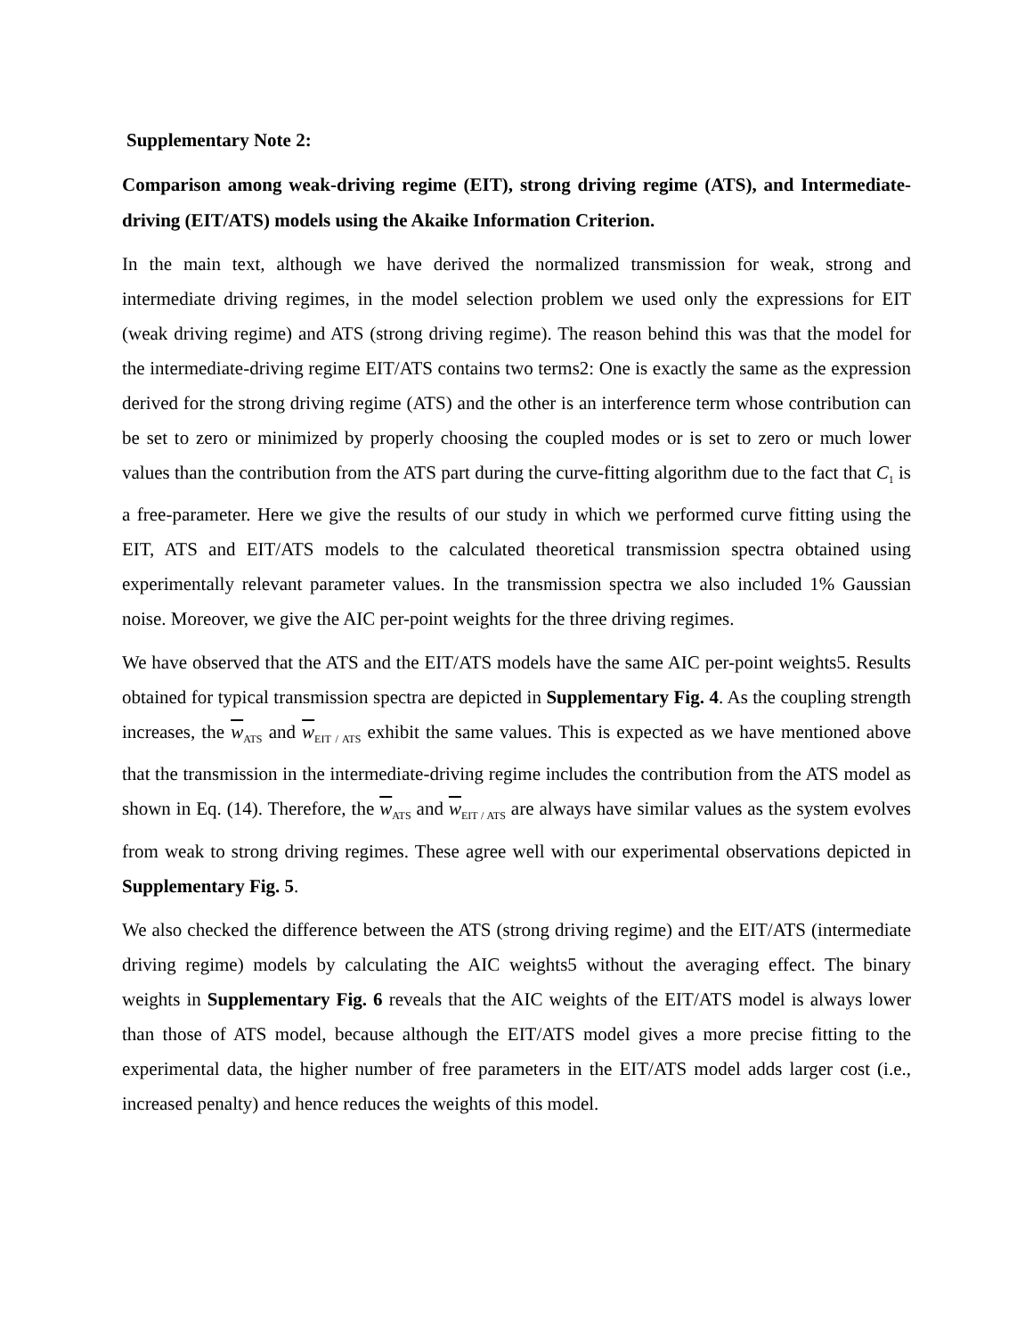Supplementary Note 2:
Comparison among weak-driving regime (EIT), strong driving regime (ATS), and Intermediate-driving (EIT/ATS) models using the Akaike Information Criterion.
In the main text, although we have derived the normalized transmission for weak, strong and intermediate driving regimes, in the model selection problem we used only the expressions for EIT (weak driving regime) and ATS (strong driving regime). The reason behind this was that the model for the intermediate-driving regime EIT/ATS contains two terms2: One is exactly the same as the expression derived for the strong driving regime (ATS) and the other is an interference term whose contribution can be set to zero or minimized by properly choosing the coupled modes or is set to zero or much lower values than the contribution from the ATS part during the curve-fitting algorithm due to the fact that C<sub>1</sub> is a free-parameter. Here we give the results of our study in which we performed curve fitting using the EIT, ATS and EIT/ATS models to the calculated theoretical transmission spectra obtained using experimentally relevant parameter values. In the transmission spectra we also included 1% Gaussian noise. Moreover, we give the AIC per-point weights for the three driving regimes.
We have observed that the ATS and the EIT/ATS models have the same AIC per-point weights5. Results obtained for typical transmission spectra are depicted in Supplementary Fig. 4. As the coupling strength increases, the w<sub>ATS</sub> and w<sub>EIT / ATS</sub> exhibit the same values. This is expected as we have mentioned above that the transmission in the intermediate-driving regime includes the contribution from the ATS model as shown in Eq. (14). Therefore, the w<sub>ATS</sub> and w<sub>EIT / ATS</sub> are always have similar values as the system evolves from weak to strong driving regimes. These agree well with our experimental observations depicted in Supplementary Fig. 5.
We also checked the difference between the ATS (strong driving regime) and the EIT/ATS (intermediate driving regime) models by calculating the AIC weights5 without the averaging effect. The binary weights in Supplementary Fig. 6 reveals that the AIC weights of the EIT/ATS model is always lower than those of ATS model, because although the EIT/ATS model gives a more precise fitting to the experimental data, the higher number of free parameters in the EIT/ATS model adds larger cost (i.e., increased penalty) and hence reduces the weights of this model.